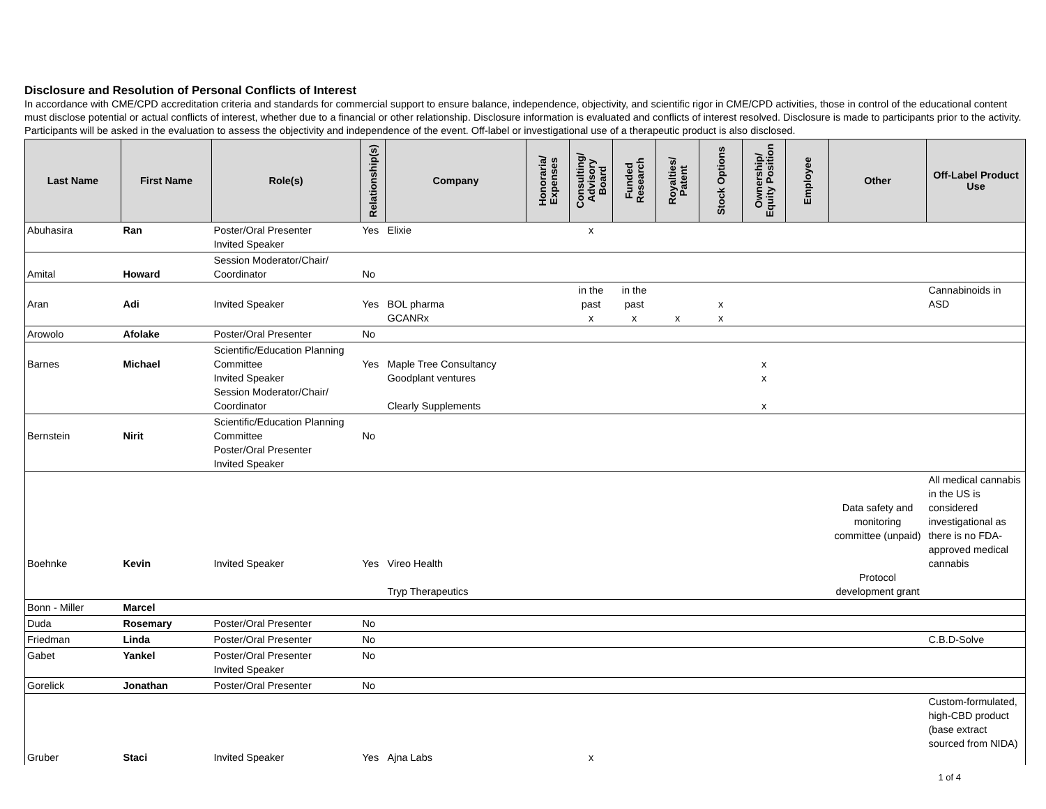Disclosure and Resolution of Personal Conflicts of Interest
In accordance with CME/CPD accreditation criteria and standards for commercial support to ensure balance, independence, objectivity, and scientific rigor in CME/CPD activities, those in control of the educational content must disclose potential or actual conflicts of interest, whether due to a financial or other relationship. Disclosure information is evaluated and conflicts of interest resolved. Disclosure is made to participants prior to the activity. Participants will be asked in the evaluation to assess the objectivity and independence of the event. Off-label or investigational use of a therapeutic product is also disclosed.
| Last Name | First Name | Role(s) | Relationship(s) | Company | Honoraria/ Expenses | Consulting/ Advisory Board | Funded Research | Royalties/ Patent | Stock Options | Ownership/ Equity Position | Employee | Other | Off-Label Product Use |
| --- | --- | --- | --- | --- | --- | --- | --- | --- | --- | --- | --- | --- | --- |
| Abuhasira | Ran | Poster/Oral Presenter Invited Speaker | Yes | Elixie | | x | | | | | | | |
| Amital | Howard | Session Moderator/Chair/ Coordinator | No | | | | | | | | | | |
| Aran | Adi | Invited Speaker | Yes | BOL pharma GCANRx | | in the past x | in the past x | x | x x | | | | Cannabinoids in ASD |
| Arowolo | Afolake | Poster/Oral Presenter | No | | | | | | | | | | |
| Barnes | Michael | Scientific/Education Planning Committee Invited Speaker Session Moderator/Chair/ Coordinator | Yes | Maple Tree Consultancy Goodplant ventures Clearly Supplements | | | | | | x x x | | | |
| Bernstein | Nirit | Scientific/Education Planning Committee Poster/Oral Presenter Invited Speaker | No | | | | | | | | | | |
| Boehnke | Kevin | Invited Speaker | Yes | Vireo Health Tryp Therapeutics | | | | | | | | Data safety and monitoring committee (unpaid) Protocol development grant | All medical cannabis in the US is considered investigational as there is no FDA-approved medical cannabis |
| Bonn - Miller | Marcel | | | | | | | | | | | | |
| Duda | Rosemary | Poster/Oral Presenter | No | | | | | | | | | | |
| Friedman | Linda | Poster/Oral Presenter | No | | | | | | | | | | C.B.D-Solve |
| Gabet | Yankel | Poster/Oral Presenter Invited Speaker | No | | | | | | | | | | |
| Gorelick | Jonathan | Poster/Oral Presenter | No | | | | | | | | | | |
| Gruber | Staci | Invited Speaker | Yes | Ajna Labs | | x | | | | | | | Custom-formulated, high-CBD product (base extract sourced from NIDA) |
1 of 4